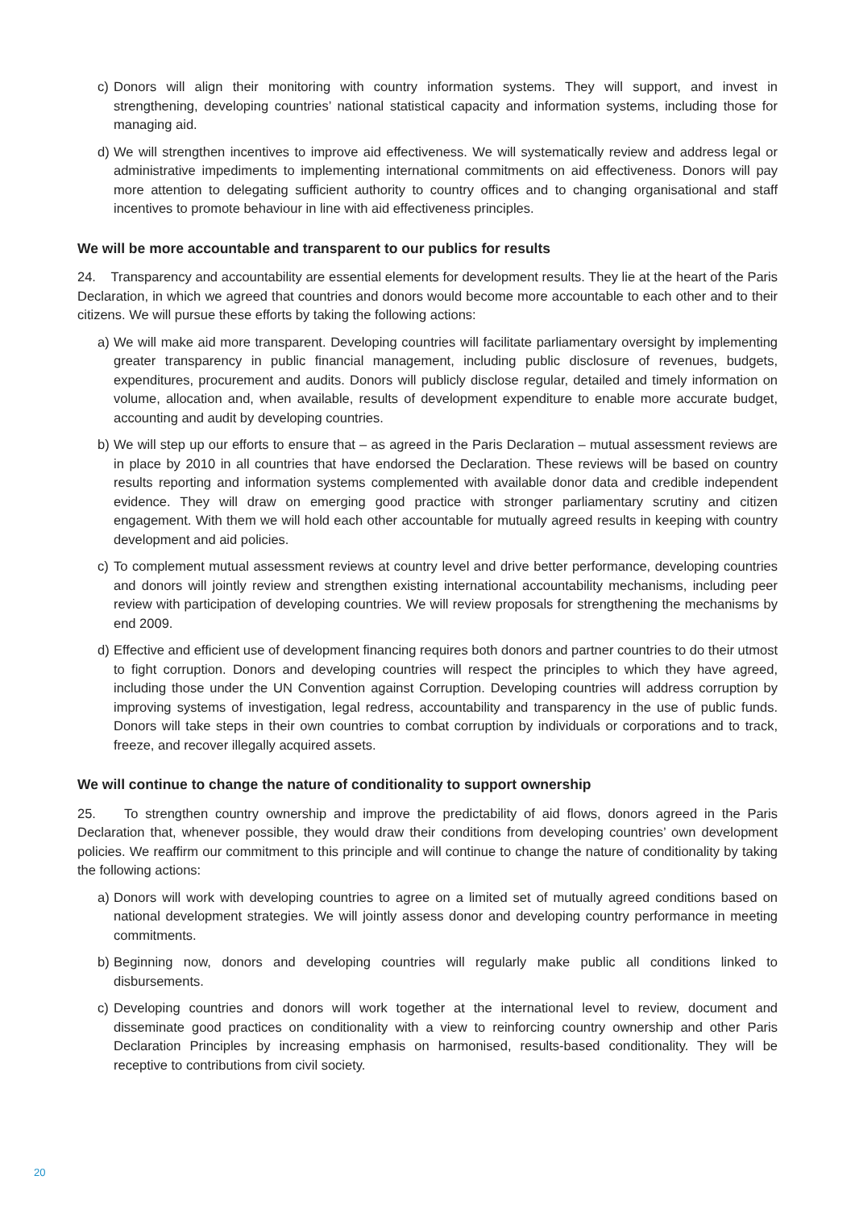c) Donors will align their monitoring with country information systems. They will support, and invest in strengthening, developing countries’ national statistical capacity and information systems, including those for managing aid.
d) We will strengthen incentives to improve aid effectiveness. We will systematically review and address legal or administrative impediments to implementing international commitments on aid effectiveness. Donors will pay more attention to delegating sufficient authority to country offices and to changing organisational and staff incentives to promote behaviour in line with aid effectiveness principles.
We will be more accountable and transparent to our publics for results
24. Transparency and accountability are essential elements for development results. They lie at the heart of the Paris Declaration, in which we agreed that countries and donors would become more accountable to each other and to their citizens. We will pursue these efforts by taking the following actions:
a) We will make aid more transparent. Developing countries will facilitate parliamentary oversight by implementing greater transparency in public financial management, including public disclosure of revenues, budgets, expenditures, procurement and audits. Donors will publicly disclose regular, detailed and timely information on volume, allocation and, when available, results of development expenditure to enable more accurate budget, accounting and audit by developing countries.
b) We will step up our efforts to ensure that – as agreed in the Paris Declaration – mutual assessment reviews are in place by 2010 in all countries that have endorsed the Declaration. These reviews will be based on country results reporting and information systems complemented with available donor data and credible independent evidence. They will draw on emerging good practice with stronger parliamentary scrutiny and citizen engagement. With them we will hold each other accountable for mutually agreed results in keeping with country development and aid policies.
c) To complement mutual assessment reviews at country level and drive better performance, developing countries and donors will jointly review and strengthen existing international accountability mechanisms, including peer review with participation of developing countries. We will review proposals for strengthening the mechanisms by end 2009.
d) Effective and efficient use of development financing requires both donors and partner countries to do their utmost to fight corruption. Donors and developing countries will respect the principles to which they have agreed, including those under the UN Convention against Corruption. Developing countries will address corruption by improving systems of investigation, legal redress, accountability and transparency in the use of public funds. Donors will take steps in their own countries to combat corruption by individuals or corporations and to track, freeze, and recover illegally acquired assets.
We will continue to change the nature of conditionality to support ownership
25. To strengthen country ownership and improve the predictability of aid flows, donors agreed in the Paris Declaration that, whenever possible, they would draw their conditions from developing countries’ own development policies. We reaffirm our commitment to this principle and will continue to change the nature of conditionality by taking the following actions:
a) Donors will work with developing countries to agree on a limited set of mutually agreed conditions based on national development strategies. We will jointly assess donor and developing country performance in meeting commitments.
b) Beginning now, donors and developing countries will regularly make public all conditions linked to disbursements.
c) Developing countries and donors will work together at the international level to review, document and disseminate good practices on conditionality with a view to reinforcing country ownership and other Paris Declaration Principles by increasing emphasis on harmonised, results-based conditionality. They will be receptive to contributions from civil society.
20